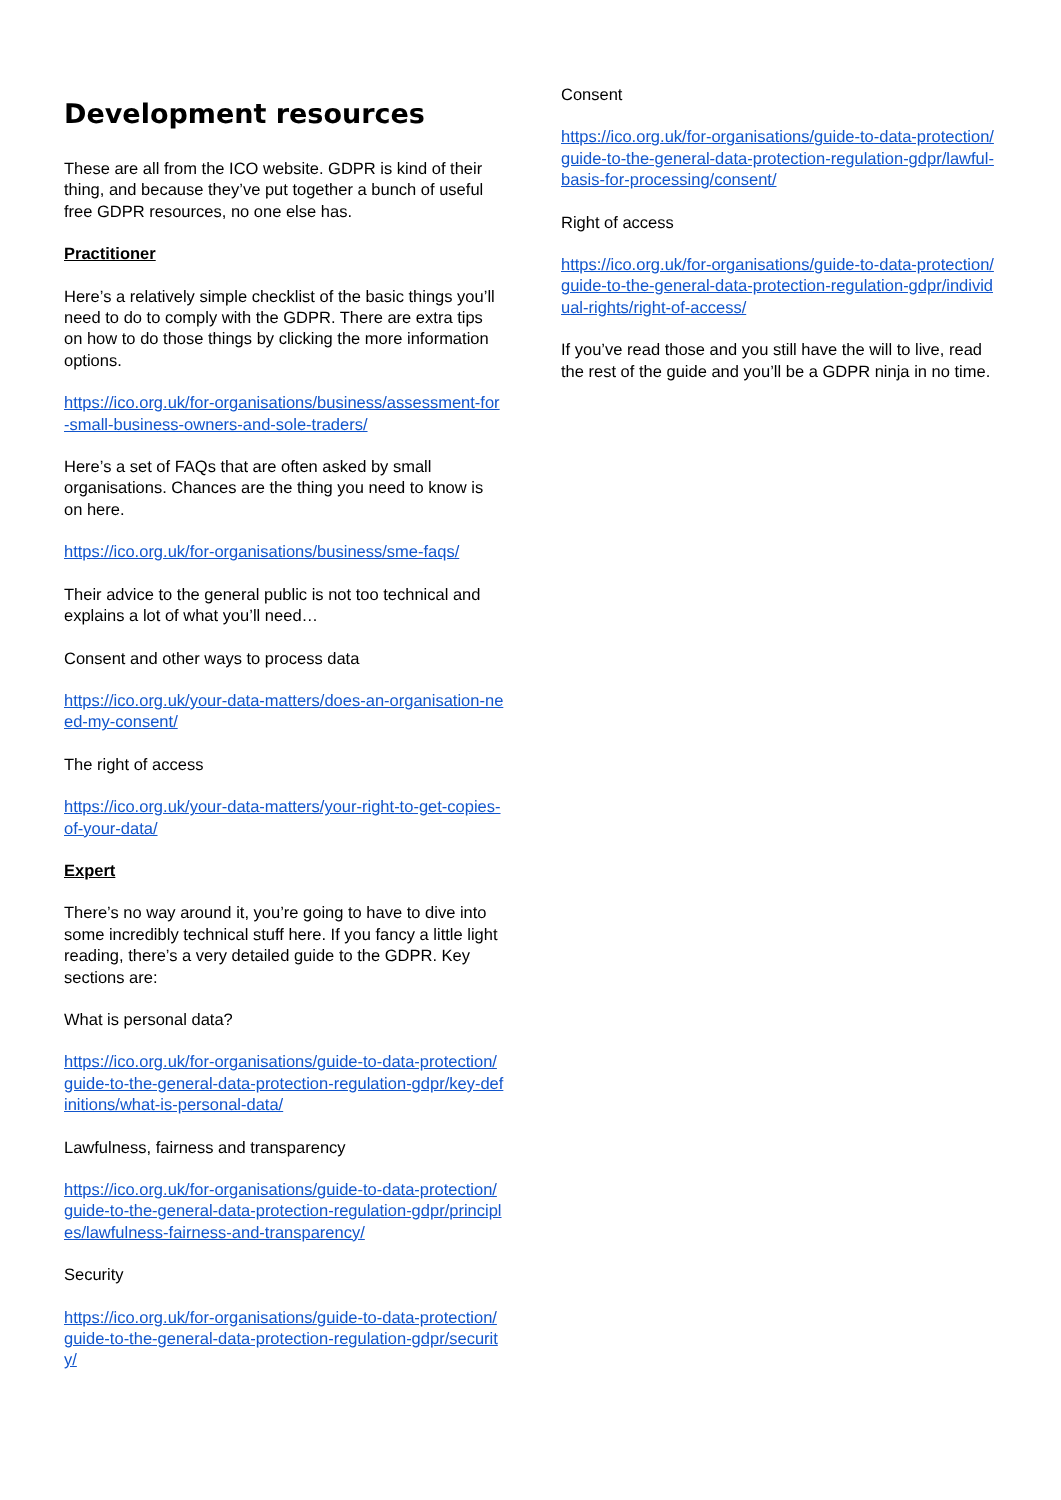Development resources
These are all from the ICO website. GDPR is kind of their thing, and because they’ve put together a bunch of useful free GDPR resources, no one else has.
Practitioner
Here’s a relatively simple checklist of the basic things you’ll need to do to comply with the GDPR. There are extra tips on how to do those things by clicking the more information options.
https://ico.org.uk/for-organisations/business/assessment-for-small-business-owners-and-sole-traders/
Here’s a set of FAQs that are often asked by small organisations. Chances are the thing you need to know is on here.
https://ico.org.uk/for-organisations/business/sme-faqs/
Their advice to the general public is not too technical and explains a lot of what you’ll need…
Consent and other ways to process data
https://ico.org.uk/your-data-matters/does-an-organisation-need-my-consent/
The right of access
https://ico.org.uk/your-data-matters/your-right-to-get-copies-of-your-data/
Expert
There’s no way around it, you’re going to have to dive into some incredibly technical stuff here. If you fancy a little light reading, there’s a very detailed guide to the GDPR. Key sections are:
What is personal data?
https://ico.org.uk/for-organisations/guide-to-data-protection/guide-to-the-general-data-protection-regulation-gdpr/key-definitions/what-is-personal-data/
Lawfulness, fairness and transparency
https://ico.org.uk/for-organisations/guide-to-data-protection/guide-to-the-general-data-protection-regulation-gdpr/principles/lawfulness-fairness-and-transparency/
Security
https://ico.org.uk/for-organisations/guide-to-data-protection/guide-to-the-general-data-protection-regulation-gdpr/security/
Consent
https://ico.org.uk/for-organisations/guide-to-data-protection/guide-to-the-general-data-protection-regulation-gdpr/lawful-basis-for-processing/consent/
Right of access
https://ico.org.uk/for-organisations/guide-to-data-protection/guide-to-the-general-data-protection-regulation-gdpr/individual-rights/right-of-access/
If you’ve read those and you still have the will to live, read the rest of the guide and you’ll be a GDPR ninja in no time.